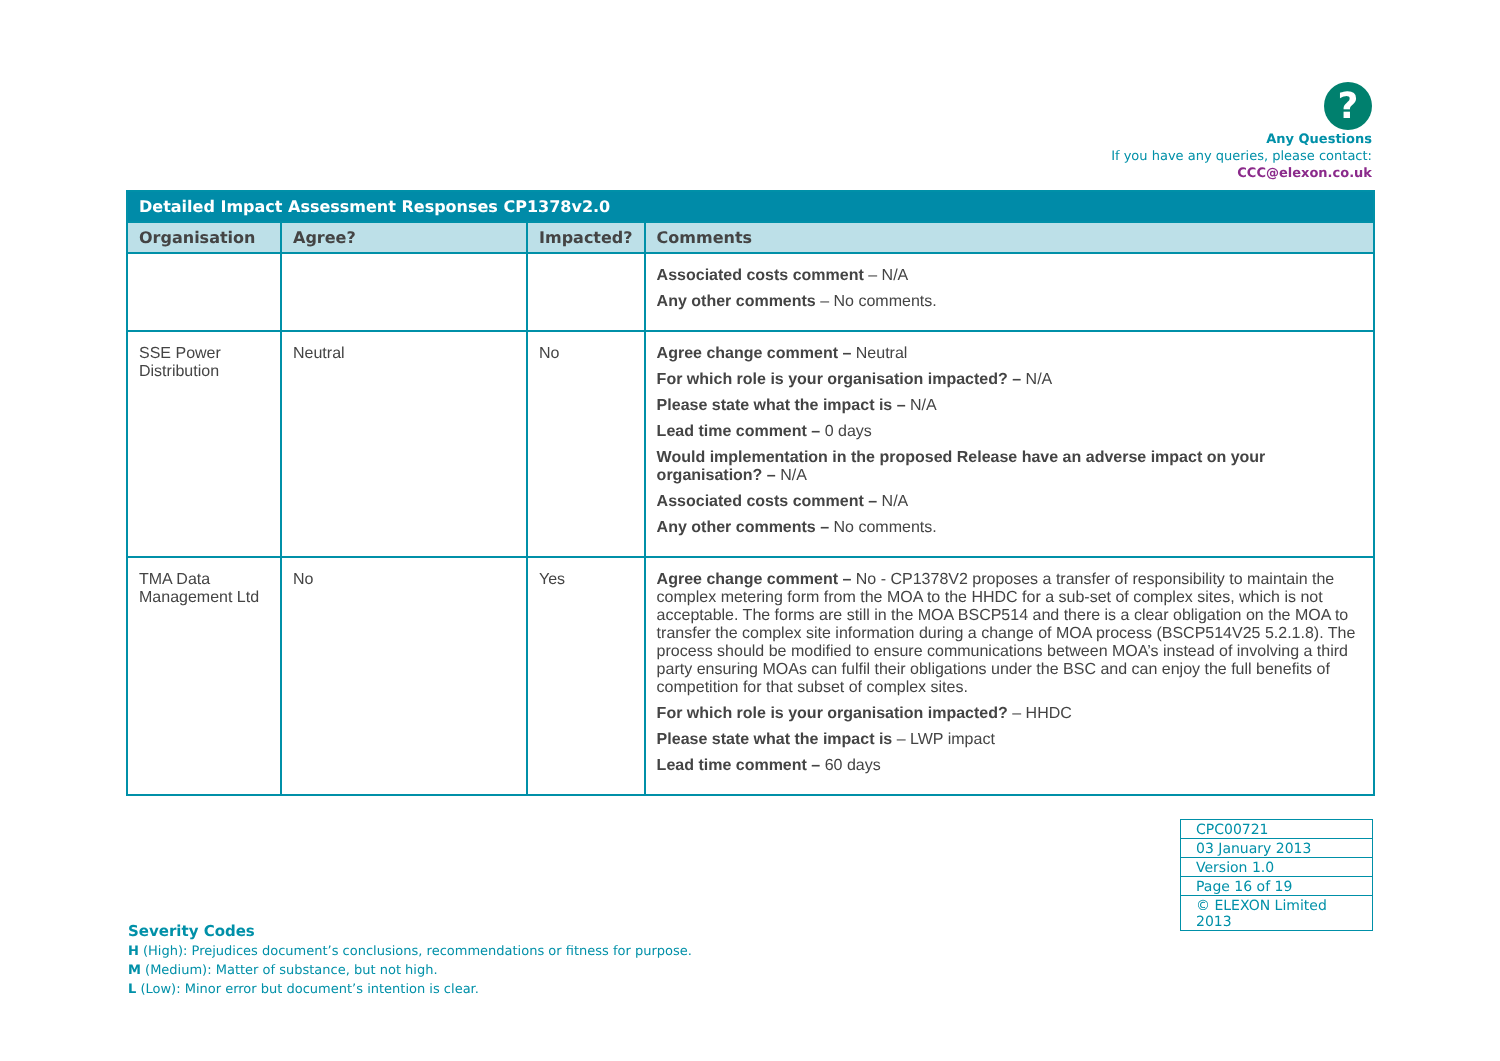?
Any Questions
If you have any queries, please contact:
CCC@elexon.co.uk
| Detailed Impact Assessment Responses CP1378v2.0 | | | |
| --- | --- | --- | --- |
| Organisation | Agree? | Impacted? | Comments |
| | | | Associated costs comment – N/A Any other comments – No comments. |
| SSE Power Distribution | Neutral | No | Agree change comment – Neutral For which role is your organisation impacted? – N/A Please state what the impact is – N/A Lead time comment – 0 days Would implementation in the proposed Release have an adverse impact on your organisation? – N/A Associated costs comment – N/A Any other comments – No comments. |
| TMA Data Management Ltd | No | Yes | Agree change comment – No - CP1378V2 proposes a transfer of responsibility to maintain the complex metering form from the MOA to the HHDC for a sub-set of complex sites, which is not acceptable. The forms are still in the MOA BSCP514 and there is a clear obligation on the MOA to transfer the complex site information during a change of MOA process (BSCP514V25 5.2.1.8). The process should be modified to ensure communications between MOA’s instead of involving a third party ensuring MOAs can fulfil their obligations under the BSC and can enjoy the full benefits of competition for that subset of complex sites. For which role is your organisation impacted? – HHDC Please state what the impact is – LWP impact Lead time comment – 60 days |
| CPC00721 |
| 03 January 2013 |
| Version 1.0 |
| Page 16 of 19 |
| © ELEXON Limited 2013 |
Severity Codes
H (High): Prejudices document’s conclusions, recommendations or fitness for purpose.
M (Medium): Matter of substance, but not high.
L (Low): Minor error but document’s intention is clear.